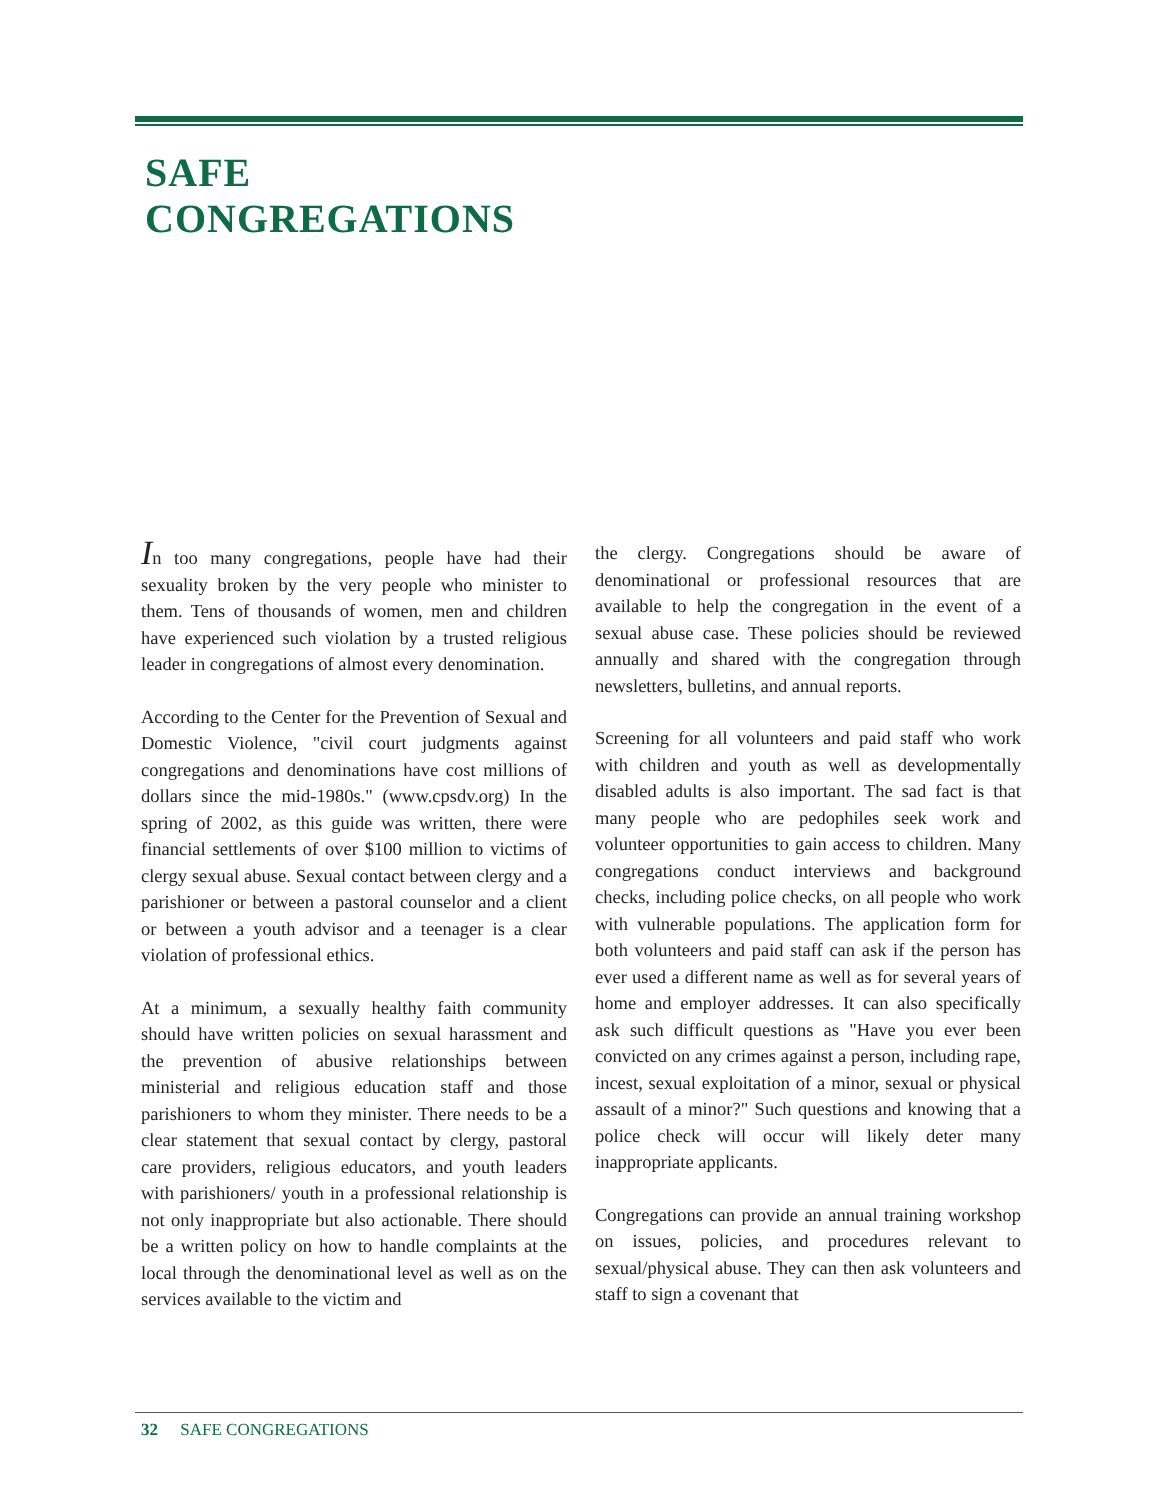SAFE
CONGREGATIONS
In too many congregations, people have had their sexuality broken by the very people who minister to them. Tens of thousands of women, men and children have experienced such violation by a trusted religious leader in congregations of almost every denomination.
According to the Center for the Prevention of Sexual and Domestic Violence, "civil court judgments against congregations and denominations have cost millions of dollars since the mid-1980s." (www.cpsdv.org) In the spring of 2002, as this guide was written, there were financial settlements of over $100 million to victims of clergy sexual abuse. Sexual contact between clergy and a parishioner or between a pastoral counselor and a client or between a youth advisor and a teenager is a clear violation of professional ethics.
At a minimum, a sexually healthy faith community should have written policies on sexual harassment and the prevention of abusive relationships between ministerial and religious education staff and those parishioners to whom they minister. There needs to be a clear statement that sexual contact by clergy, pastoral care providers, religious educators, and youth leaders with parishioners/ youth in a professional relationship is not only inappropriate but also actionable. There should be a written policy on how to handle complaints at the local through the denominational level as well as on the services available to the victim and
the clergy. Congregations should be aware of denominational or professional resources that are available to help the congregation in the event of a sexual abuse case. These policies should be reviewed annually and shared with the congregation through newsletters, bulletins, and annual reports.
Screening for all volunteers and paid staff who work with children and youth as well as developmentally disabled adults is also important. The sad fact is that many people who are pedophiles seek work and volunteer opportunities to gain access to children. Many congregations conduct interviews and background checks, including police checks, on all people who work with vulnerable populations. The application form for both volunteers and paid staff can ask if the person has ever used a different name as well as for several years of home and employer addresses. It can also specifically ask such difficult questions as "Have you ever been convicted on any crimes against a person, including rape, incest, sexual exploitation of a minor, sexual or physical assault of a minor?" Such questions and knowing that a police check will occur will likely deter many inappropriate applicants.
Congregations can provide an annual training workshop on issues, policies, and procedures relevant to sexual/physical abuse. They can then ask volunteers and staff to sign a covenant that
32 SAFE CONGREGATIONS